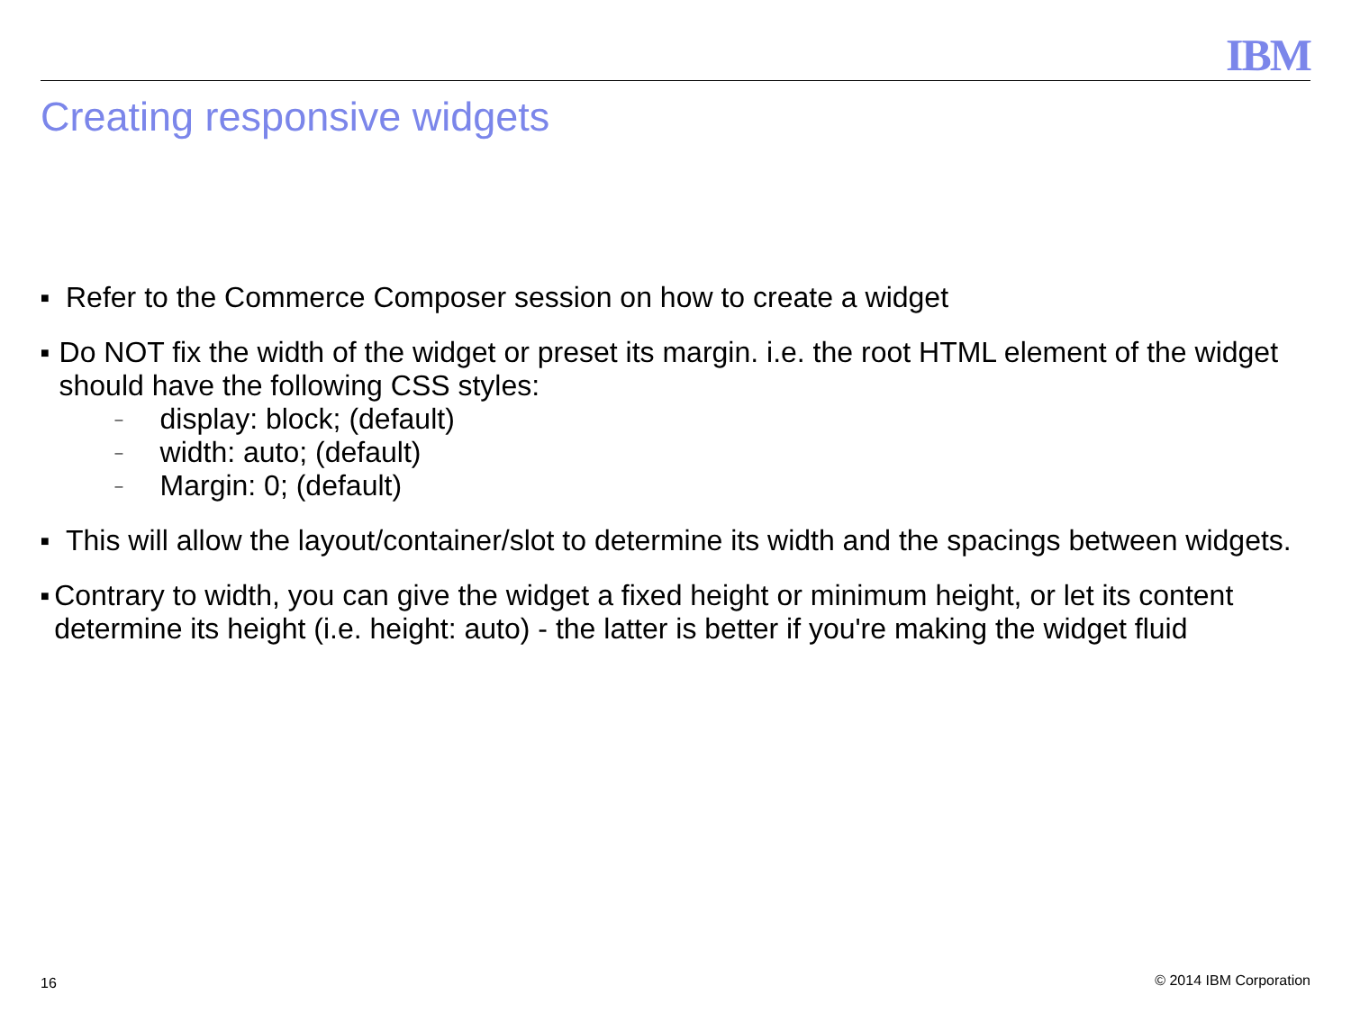IBM
Creating responsive widgets
■ Refer to the Commerce Composer session on how to create a widget
■
Do NOT fix the width of the widget or preset its margin. i.e. the root HTML element of the widget should have the following CSS styles:
– display: block; (default)
– width: auto; (default)
– Margin: 0; (default)
■ This will allow the layout/container/slot to determine its width and the spacings between widgets.
■ Contrary to width, you can give the widget a fixed height or minimum height, or let its content determine its height (i.e. height: auto) - the latter is better if you're making the widget fluid
16 © 2014 IBM Corporation